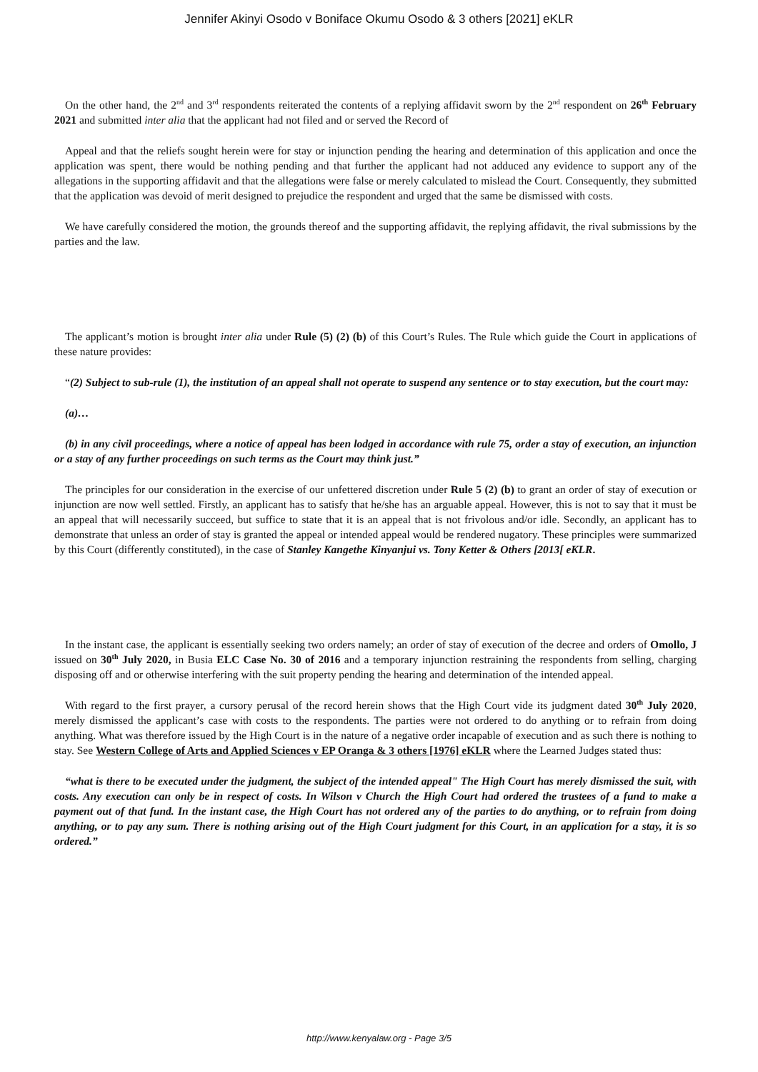Jennifer Akinyi Osodo v Boniface Okumu Osodo & 3 others [2021] eKLR
On the other hand, the 2<sup>nd</sup> and 3<sup>rd</sup> respondents reiterated the contents of a replying affidavit sworn by the 2<sup>nd</sup> respondent on 26<sup>th</sup> February 2021 and submitted inter alia that the applicant had not filed and or served the Record of
Appeal and that the reliefs sought herein were for stay or injunction pending the hearing and determination of this application and once the application was spent, there would be nothing pending and that further the applicant had not adduced any evidence to support any of the allegations in the supporting affidavit and that the allegations were false or merely calculated to mislead the Court. Consequently, they submitted that the application was devoid of merit designed to prejudice the respondent and urged that the same be dismissed with costs.
We have carefully considered the motion, the grounds thereof and the supporting affidavit, the replying affidavit, the rival submissions by the parties and the law.
The applicant’s motion is brought inter alia under Rule (5) (2) (b) of this Court’s Rules. The Rule which guide the Court in applications of these nature provides:
“(2) Subject to sub-rule (1), the institution of an appeal shall not operate to suspend any sentence or to stay execution, but the court may:
(a)…
(b) in any civil proceedings, where a notice of appeal has been lodged in accordance with rule 75, order a stay of execution, an injunction or a stay of any further proceedings on such terms as the Court may think just.”
The principles for our consideration in the exercise of our unfettered discretion under Rule 5 (2) (b) to grant an order of stay of execution or injunction are now well settled. Firstly, an applicant has to satisfy that he/she has an arguable appeal. However, this is not to say that it must be an appeal that will necessarily succeed, but suffice to state that it is an appeal that is not frivolous and/or idle. Secondly, an applicant has to demonstrate that unless an order of stay is granted the appeal or intended appeal would be rendered nugatory. These principles were summarized by this Court (differently constituted), in the case of Stanley Kangethe Kinyanjui vs. Tony Ketter & Others [2013[ eKLR.
In the instant case, the applicant is essentially seeking two orders namely; an order of stay of execution of the decree and orders of Omollo, J issued on 30<sup>th</sup> July 2020, in Busia ELC Case No. 30 of 2016 and a temporary injunction restraining the respondents from selling, charging disposing off and or otherwise interfering with the suit property pending the hearing and determination of the intended appeal.
With regard to the first prayer, a cursory perusal of the record herein shows that the High Court vide its judgment dated 30<sup>th</sup> July 2020, merely dismissed the applicant’s case with costs to the respondents. The parties were not ordered to do anything or to refrain from doing anything. What was therefore issued by the High Court is in the nature of a negative order incapable of execution and as such there is nothing to stay. See Western College of Arts and Applied Sciences v EP Oranga & 3 others [1976] eKLR where the Learned Judges stated thus:
“what is there to be executed under the judgment, the subject of the intended appeal" The High Court has merely dismissed the suit, with costs. Any execution can only be in respect of costs. In Wilson v Church the High Court had ordered the trustees of a fund to make a payment out of that fund. In the instant case, the High Court has not ordered any of the parties to do anything, or to refrain from doing anything, or to pay any sum. There is nothing arising out of the High Court judgment for this Court, in an application for a stay, it is so ordered.”
http://www.kenyalaw.org - Page 3/5